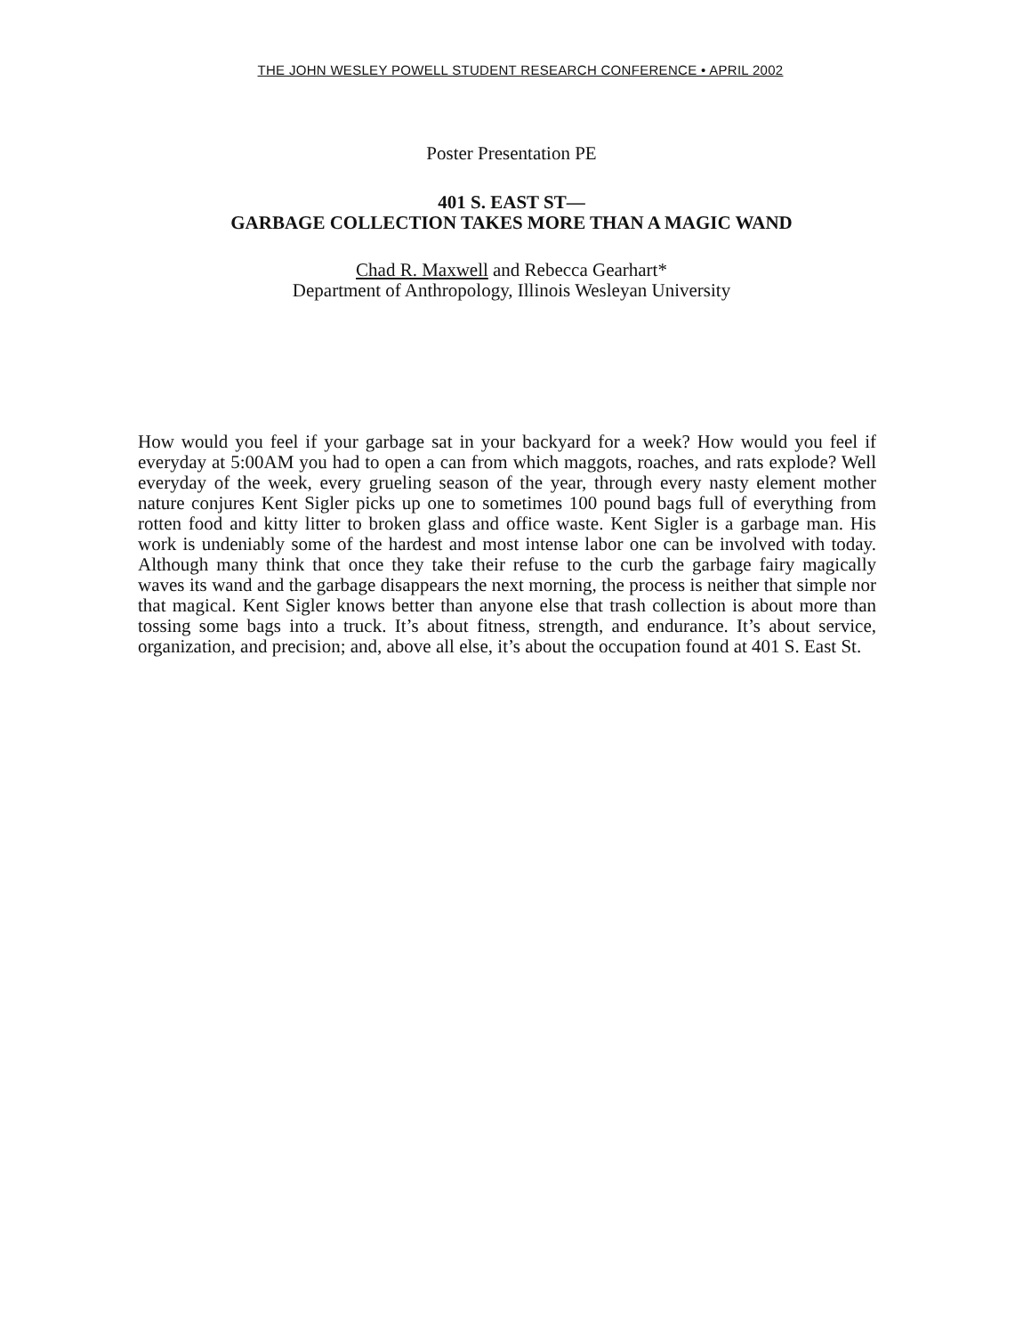THE JOHN WESLEY POWELL STUDENT RESEARCH CONFERENCE • APRIL 2002
Poster Presentation PE
401 S. EAST ST—
GARBAGE COLLECTION TAKES MORE THAN A MAGIC WAND
Chad R. Maxwell and Rebecca Gearhart*
Department of Anthropology, Illinois Wesleyan University
How would you feel if your garbage sat in your backyard for a week? How would you feel if everyday at 5:00AM you had to open a can from which maggots, roaches, and rats explode? Well everyday of the week, every grueling season of the year, through every nasty element mother nature conjures Kent Sigler picks up one to sometimes 100 pound bags full of everything from rotten food and kitty litter to broken glass and office waste. Kent Sigler is a garbage man. His work is undeniably some of the hardest and most intense labor one can be involved with today. Although many think that once they take their refuse to the curb the garbage fairy magically waves its wand and the garbage disappears the next morning, the process is neither that simple nor that magical. Kent Sigler knows better than anyone else that trash collection is about more than tossing some bags into a truck. It’s about fitness, strength, and endurance. It’s about service, organization, and precision; and, above all else, it’s about the occupation found at 401 S. East St.